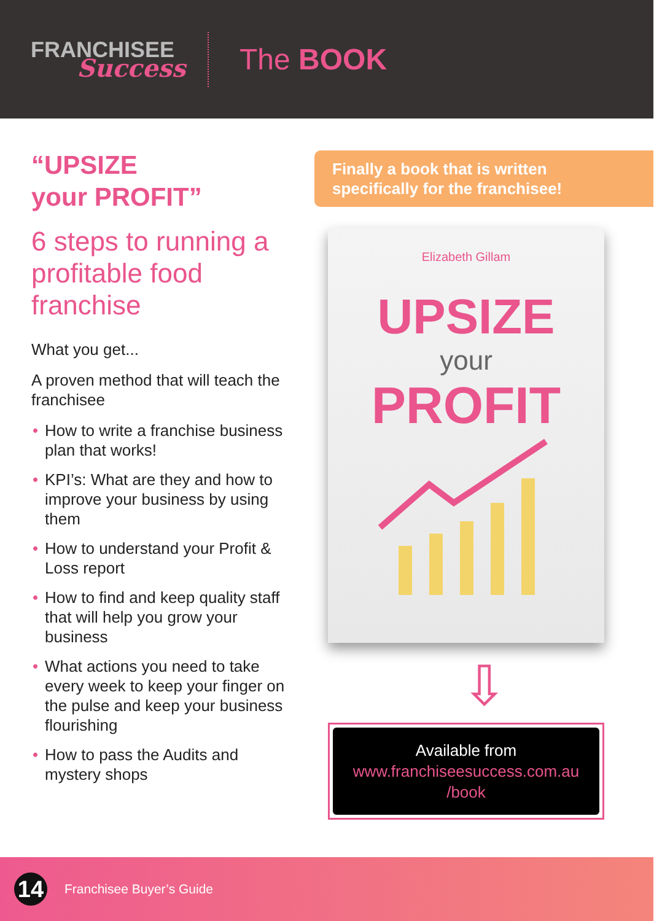FRANCHISEE
Success
The BOOK
“UPSIZE
your PROFIT”
6 steps to running a profitable food franchise
What you get...
A proven method that will teach the franchisee
• How to write a franchise business plan that works!
• KPI’s: What are they and how to improve your business by using them
• How to understand your Profit & Loss report
• How to find and keep quality staff that will help you grow your business
• What actions you need to take every week to keep your finger on the pulse and keep your business flourishing
• How to pass the Audits and mystery shops
Finally a book that is written specifically for the franchisee!
Elizabeth Gillam
UPSIZE
your
PROFIT
⇩
Available from
www.franchiseesuccess.com.au
/book
14
Franchisee Buyer’s Guide